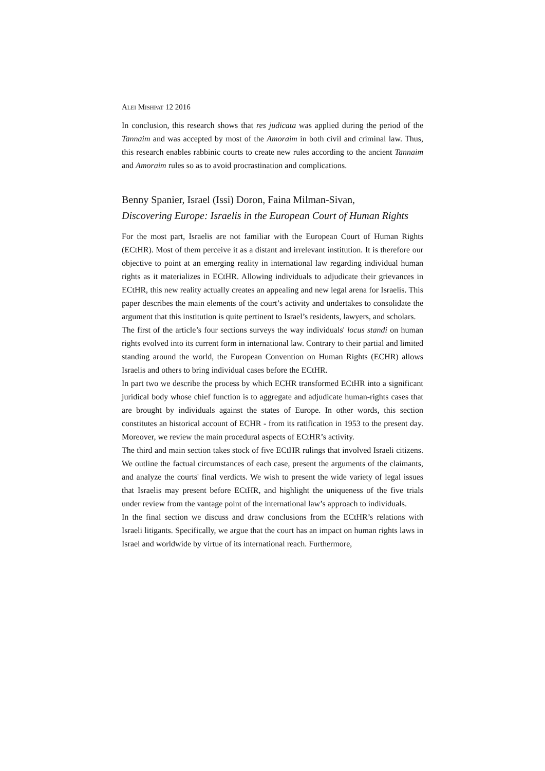ALEI MISHPAT 12 2016
In conclusion, this research shows that res judicata was applied during the period of the Tannaim and was accepted by most of the Amoraim in both civil and criminal law. Thus, this research enables rabbinic courts to create new rules according to the ancient Tannaim and Amoraim rules so as to avoid procrastination and complications.
Benny Spanier, Israel (Issi) Doron, Faina Milman-Sivan,
Discovering Europe: Israelis in the European Court of Human Rights
For the most part, Israelis are not familiar with the European Court of Human Rights (ECtHR). Most of them perceive it as a distant and irrelevant institution. It is therefore our objective to point at an emerging reality in international law regarding individual human rights as it materializes in ECtHR. Allowing individuals to adjudicate their grievances in ECtHR, this new reality actually creates an appealing and new legal arena for Israelis. This paper describes the main elements of the court’s activity and undertakes to consolidate the argument that this institution is quite pertinent to Israel’s residents, lawyers, and scholars.
The first of the article’s four sections surveys the way individuals' locus standi on human rights evolved into its current form in international law. Contrary to their partial and limited standing around the world, the European Convention on Human Rights (ECHR) allows Israelis and others to bring individual cases before the ECtHR.
In part two we describe the process by which ECHR transformed ECtHR into a significant juridical body whose chief function is to aggregate and adjudicate human-rights cases that are brought by individuals against the states of Europe. In other words, this section constitutes an historical account of ECHR - from its ratification in 1953 to the present day. Moreover, we review the main procedural aspects of ECtHR’s activity.
The third and main section takes stock of five ECtHR rulings that involved Israeli citizens. We outline the factual circumstances of each case, present the arguments of the claimants, and analyze the courts' final verdicts. We wish to present the wide variety of legal issues that Israelis may present before ECtHR, and highlight the uniqueness of the five trials under review from the vantage point of the international law’s approach to individuals.
In the final section we discuss and draw conclusions from the ECtHR’s relations with Israeli litigants. Specifically, we argue that the court has an impact on human rights laws in Israel and worldwide by virtue of its international reach. Furthermore,